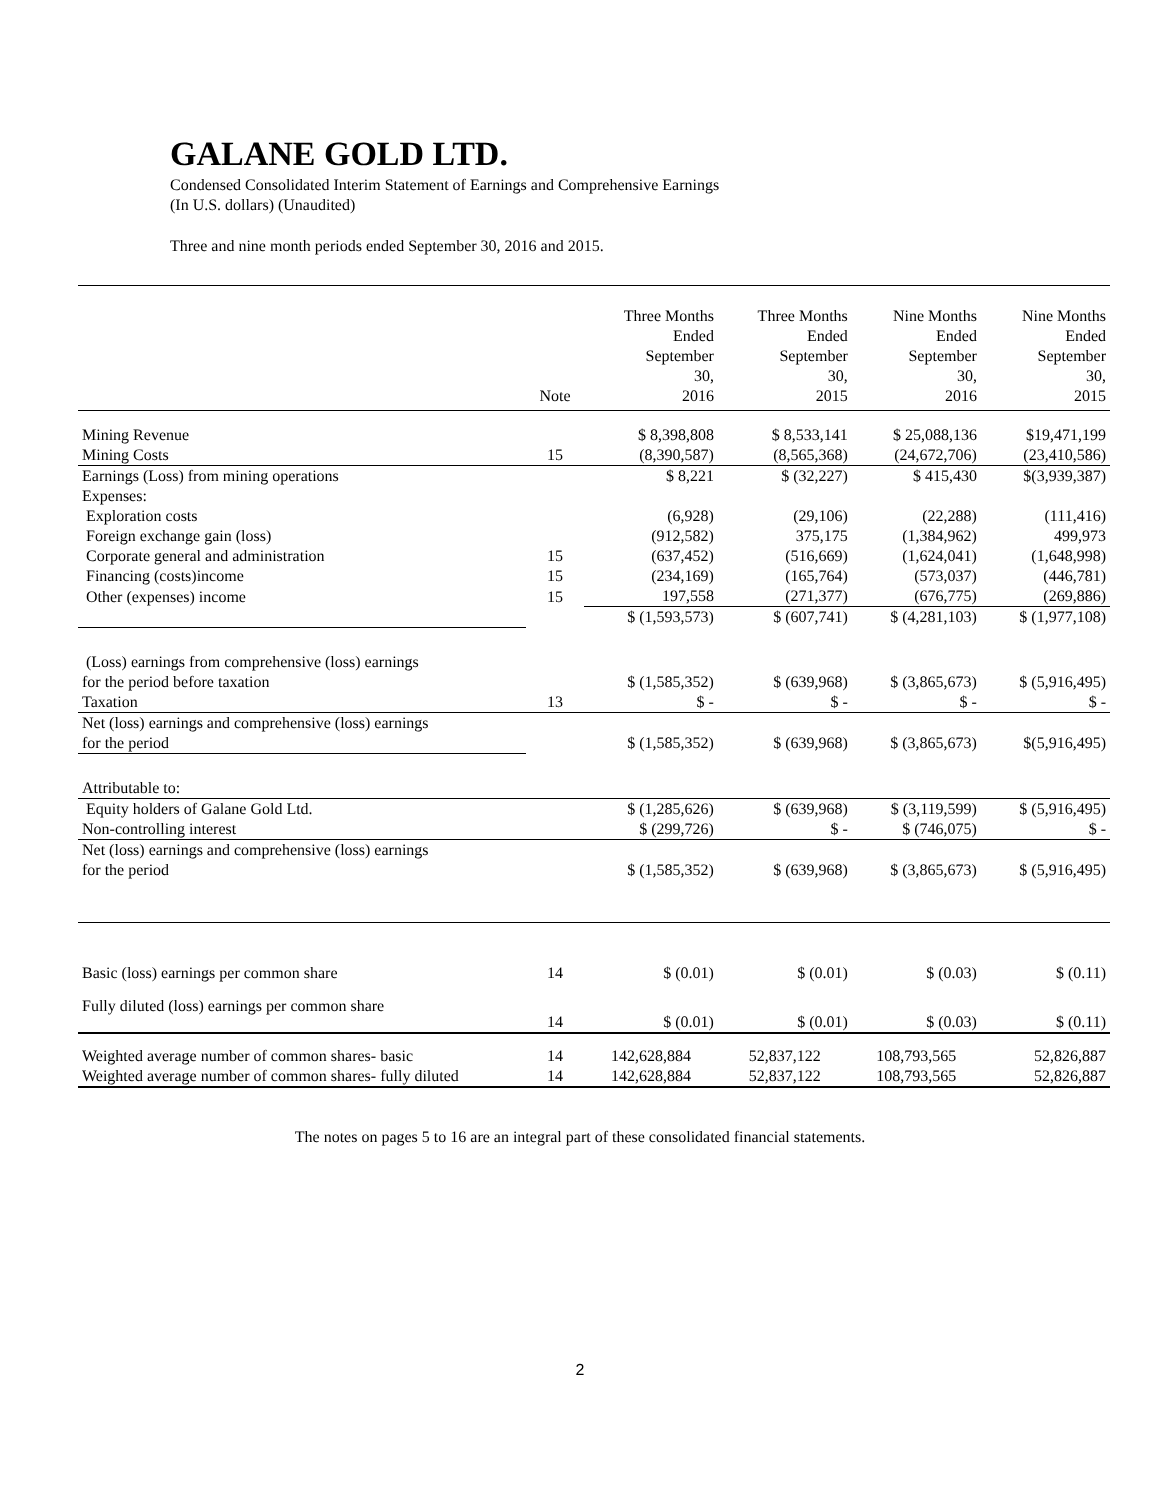GALANE GOLD LTD.
Condensed Consolidated Interim Statement of Earnings and Comprehensive Earnings
(In U.S. dollars) (Unaudited)
Three and nine month periods ended September 30, 2016 and 2015.
| | Note | Three Months Ended September 30, 2016 | Three Months Ended September 30, 2015 | Nine Months Ended September 30, 2016 | Nine Months Ended September 30, 2015 |
| --- | --- | --- | --- | --- | --- |
| Mining Revenue | | $ 8,398,808 | $ 8,533,141 | $ 25,088,136 | $19,471,199 |
| Mining Costs | 15 | (8,390,587) | (8,565,368) | (24,672,706) | (23,410,586) |
| Earnings (Loss) from mining operations | | $ 8,221 | $ (32,227) | $ 415,430 | $(3,939,387) |
| Expenses: | | | | | |
| Exploration costs | | (6,928) | (29,106) | (22,288) | (111,416) |
| Foreign exchange gain (loss) | | (912,582) | 375,175 | (1,384,962) | 499,973 |
| Corporate general and administration | 15 | (637,452) | (516,669) | (1,624,041) | (1,648,998) |
| Financing (costs)income | 15 | (234,169) | (165,764) | (573,037) | (446,781) |
| Other (expenses) income | 15 | 197,558 | (271,377) | (676,775) | (269,886) |
| | | $ (1,593,573) | $ (607,741) | $ (4,281,103) | $ (1,977,108) |
| (Loss) earnings from comprehensive (loss) earnings | | | | | |
| for the period before taxation | | $ (1,585,352) | $ (639,968) | $ (3,865,673) | $ (5,916,495) |
| Taxation | 13 | $ - | $ - | $ - | $ - |
| Net (loss) earnings and comprehensive (loss) earnings | | | | | |
| for the period | | $ (1,585,352) | $ (639,968) | $ (3,865,673) | $(5,916,495) |
| Attributable to: | | | | | |
| Equity holders of Galane Gold Ltd. | | $ (1,285,626) | $ (639,968) | $ (3,119,599) | $ (5,916,495) |
| Non-controlling interest | | $ (299,726) | $ - | $ (746,075) | $ - |
| Net (loss) earnings and comprehensive (loss) earnings | | | | | |
| for the period | | $ (1,585,352) | $ (639,968) | $ (3,865,673) | $ (5,916,495) |
| Basic (loss) earnings per common share | 14 | $ (0.01) | $ (0.01) | $ (0.03) | $ (0.11) |
| Fully diluted (loss) earnings per common share | 14 | $ (0.01) | $ (0.01) | $ (0.03) | $ (0.11) |
| Weighted average number of common shares- basic | 14 | 142,628,884 | 52,837,122 | 108,793,565 | 52,826,887 |
| Weighted average number of common shares- fully diluted | 14 | 142,628,884 | 52,837,122 | 108,793,565 | 52,826,887 |
The notes on pages 5 to 16 are an integral part of these consolidated financial statements.
2